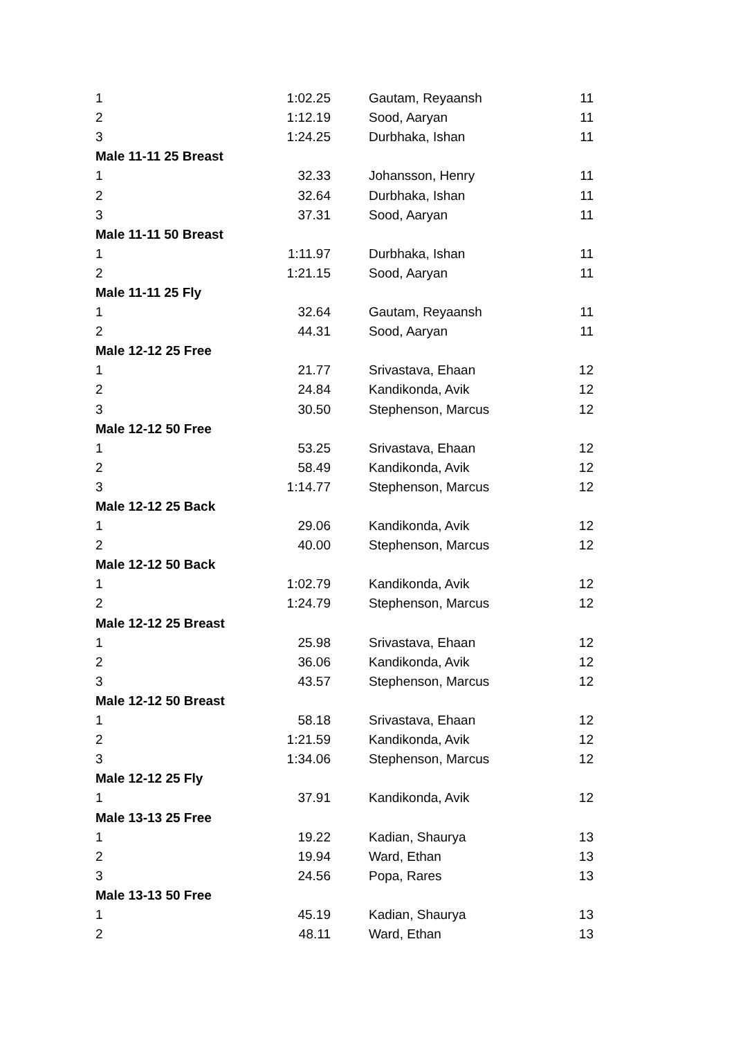| 1 | 1:02.25 | Gautam, Reyaansh | 11 |
| 2 | 1:12.19 | Sood, Aaryan | 11 |
| 3 | 1:24.25 | Durbhaka, Ishan | 11 |
| Male 11-11 25 Breast | | | |
| 1 | 32.33 | Johansson, Henry | 11 |
| 2 | 32.64 | Durbhaka, Ishan | 11 |
| 3 | 37.31 | Sood, Aaryan | 11 |
| Male 11-11 50 Breast | | | |
| 1 | 1:11.97 | Durbhaka, Ishan | 11 |
| 2 | 1:21.15 | Sood, Aaryan | 11 |
| Male 11-11 25 Fly | | | |
| 1 | 32.64 | Gautam, Reyaansh | 11 |
| 2 | 44.31 | Sood, Aaryan | 11 |
| Male 12-12 25 Free | | | |
| 1 | 21.77 | Srivastava, Ehaan | 12 |
| 2 | 24.84 | Kandikonda, Avik | 12 |
| 3 | 30.50 | Stephenson, Marcus | 12 |
| Male 12-12 50 Free | | | |
| 1 | 53.25 | Srivastava, Ehaan | 12 |
| 2 | 58.49 | Kandikonda, Avik | 12 |
| 3 | 1:14.77 | Stephenson, Marcus | 12 |
| Male 12-12 25 Back | | | |
| 1 | 29.06 | Kandikonda, Avik | 12 |
| 2 | 40.00 | Stephenson, Marcus | 12 |
| Male 12-12 50 Back | | | |
| 1 | 1:02.79 | Kandikonda, Avik | 12 |
| 2 | 1:24.79 | Stephenson, Marcus | 12 |
| Male 12-12 25 Breast | | | |
| 1 | 25.98 | Srivastava, Ehaan | 12 |
| 2 | 36.06 | Kandikonda, Avik | 12 |
| 3 | 43.57 | Stephenson, Marcus | 12 |
| Male 12-12 50 Breast | | | |
| 1 | 58.18 | Srivastava, Ehaan | 12 |
| 2 | 1:21.59 | Kandikonda, Avik | 12 |
| 3 | 1:34.06 | Stephenson, Marcus | 12 |
| Male 12-12 25 Fly | | | |
| 1 | 37.91 | Kandikonda, Avik | 12 |
| Male 13-13 25 Free | | | |
| 1 | 19.22 | Kadian, Shaurya | 13 |
| 2 | 19.94 | Ward, Ethan | 13 |
| 3 | 24.56 | Popa, Rares | 13 |
| Male 13-13 50 Free | | | |
| 1 | 45.19 | Kadian, Shaurya | 13 |
| 2 | 48.11 | Ward, Ethan | 13 |